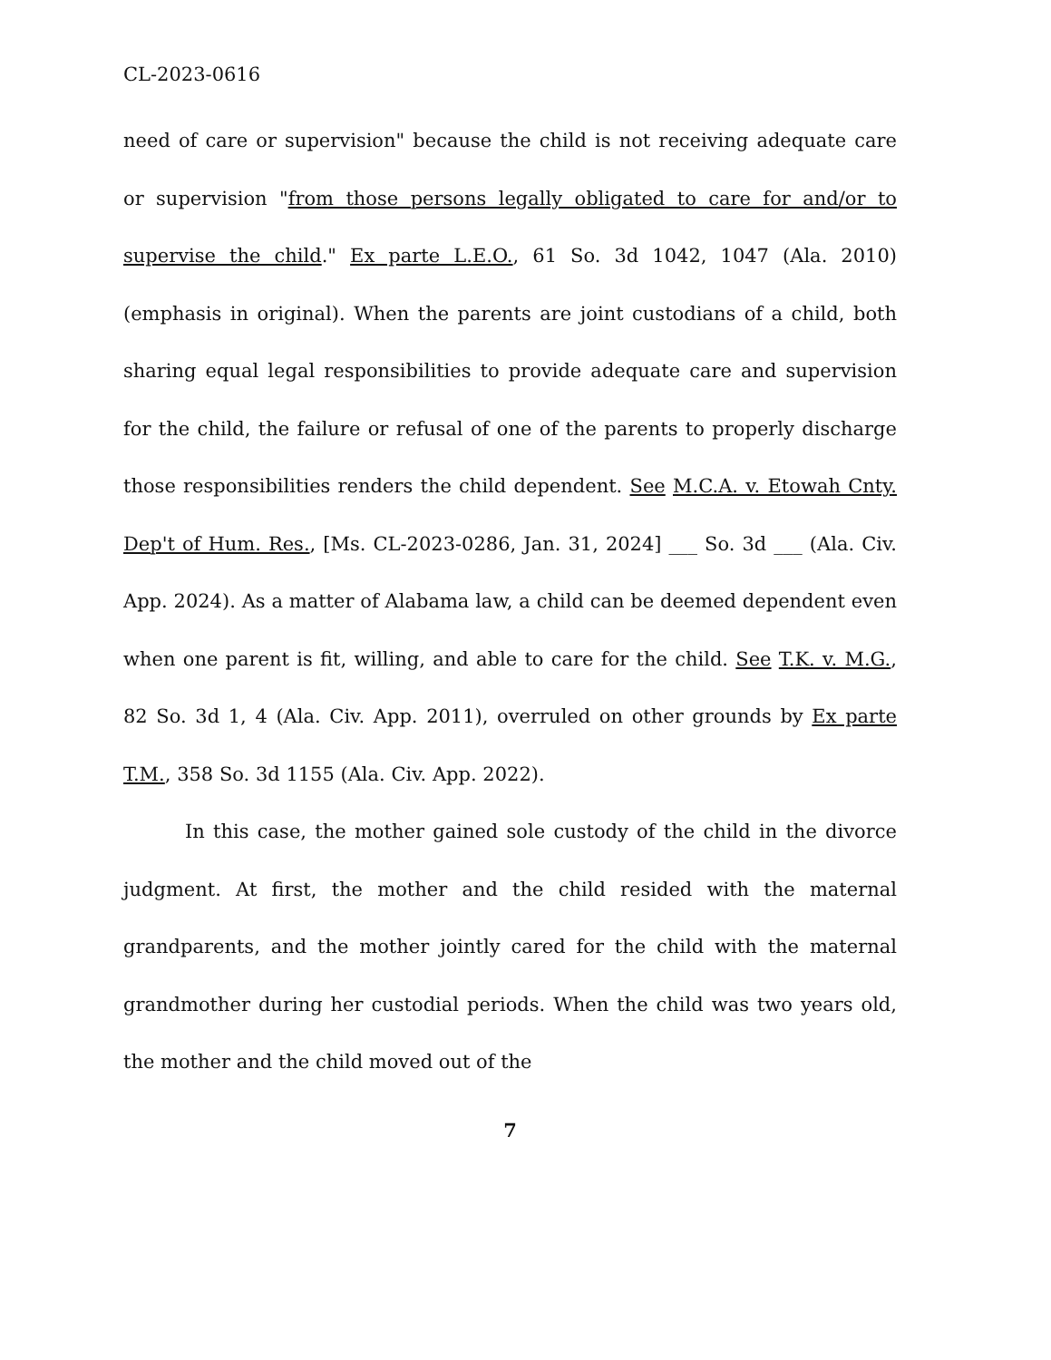CL-2023-0616
need of care or supervision" because the child is not receiving adequate care or supervision "from those persons legally obligated to care for and/or to supervise the child." Ex parte L.E.O., 61 So. 3d 1042, 1047 (Ala. 2010) (emphasis in original). When the parents are joint custodians of a child, both sharing equal legal responsibilities to provide adequate care and supervision for the child, the failure or refusal of one of the parents to properly discharge those responsibilities renders the child dependent. See M.C.A. v. Etowah Cnty. Dep't of Hum. Res., [Ms. CL-2023-0286, Jan. 31, 2024] ___ So. 3d ___ (Ala. Civ. App. 2024). As a matter of Alabama law, a child can be deemed dependent even when one parent is fit, willing, and able to care for the child. See T.K. v. M.G., 82 So. 3d 1, 4 (Ala. Civ. App. 2011), overruled on other grounds by Ex parte T.M., 358 So. 3d 1155 (Ala. Civ. App. 2022).
In this case, the mother gained sole custody of the child in the divorce judgment. At first, the mother and the child resided with the maternal grandparents, and the mother jointly cared for the child with the maternal grandmother during her custodial periods. When the child was two years old, the mother and the child moved out of the
7